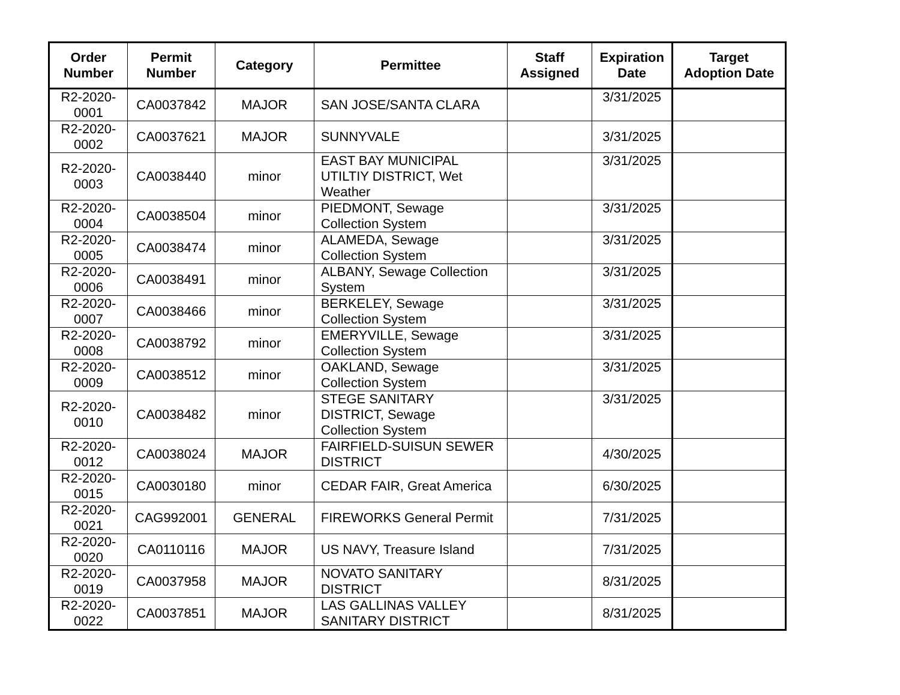| Order Number | Permit Number | Category | Permittee | Staff Assigned | Expiration Date | Target Adoption Date |
| --- | --- | --- | --- | --- | --- | --- |
| R2-2020- 0001 | CA0037842 | MAJOR | SAN JOSE/SANTA CLARA | | 3/31/2025 | |
| R2-2020- 0002 | CA0037621 | MAJOR | SUNNYVALE | | 3/31/2025 | |
| R2-2020- 0003 | CA0038440 | minor | EAST BAY MUNICIPAL UTILTIY DISTRICT, Wet Weather | | 3/31/2025 | |
| R2-2020- 0004 | CA0038504 | minor | PIEDMONT, Sewage Collection System | | 3/31/2025 | |
| R2-2020- 0005 | CA0038474 | minor | ALAMEDA, Sewage Collection System | | 3/31/2025 | |
| R2-2020- 0006 | CA0038491 | minor | ALBANY, Sewage Collection System | | 3/31/2025 | |
| R2-2020- 0007 | CA0038466 | minor | BERKELEY, Sewage Collection System | | 3/31/2025 | |
| R2-2020- 0008 | CA0038792 | minor | EMERYVILLE, Sewage Collection System | | 3/31/2025 | |
| R2-2020- 0009 | CA0038512 | minor | OAKLAND, Sewage Collection System | | 3/31/2025 | |
| R2-2020- 0010 | CA0038482 | minor | STEGE SANITARY DISTRICT, Sewage Collection System | | 3/31/2025 | |
| R2-2020- 0012 | CA0038024 | MAJOR | FAIRFIELD-SUISUN SEWER DISTRICT | | 4/30/2025 | |
| R2-2020- 0015 | CA0030180 | minor | CEDAR FAIR, Great America | | 6/30/2025 | |
| R2-2020- 0021 | CAG992001 | GENERAL | FIREWORKS General Permit | | 7/31/2025 | |
| R2-2020- 0020 | CA0110116 | MAJOR | US NAVY, Treasure Island | | 7/31/2025 | |
| R2-2020- 0019 | CA0037958 | MAJOR | NOVATO SANITARY DISTRICT | | 8/31/2025 | |
| R2-2020- 0022 | CA0037851 | MAJOR | LAS GALLINAS VALLEY SANITARY DISTRICT | | 8/31/2025 | |